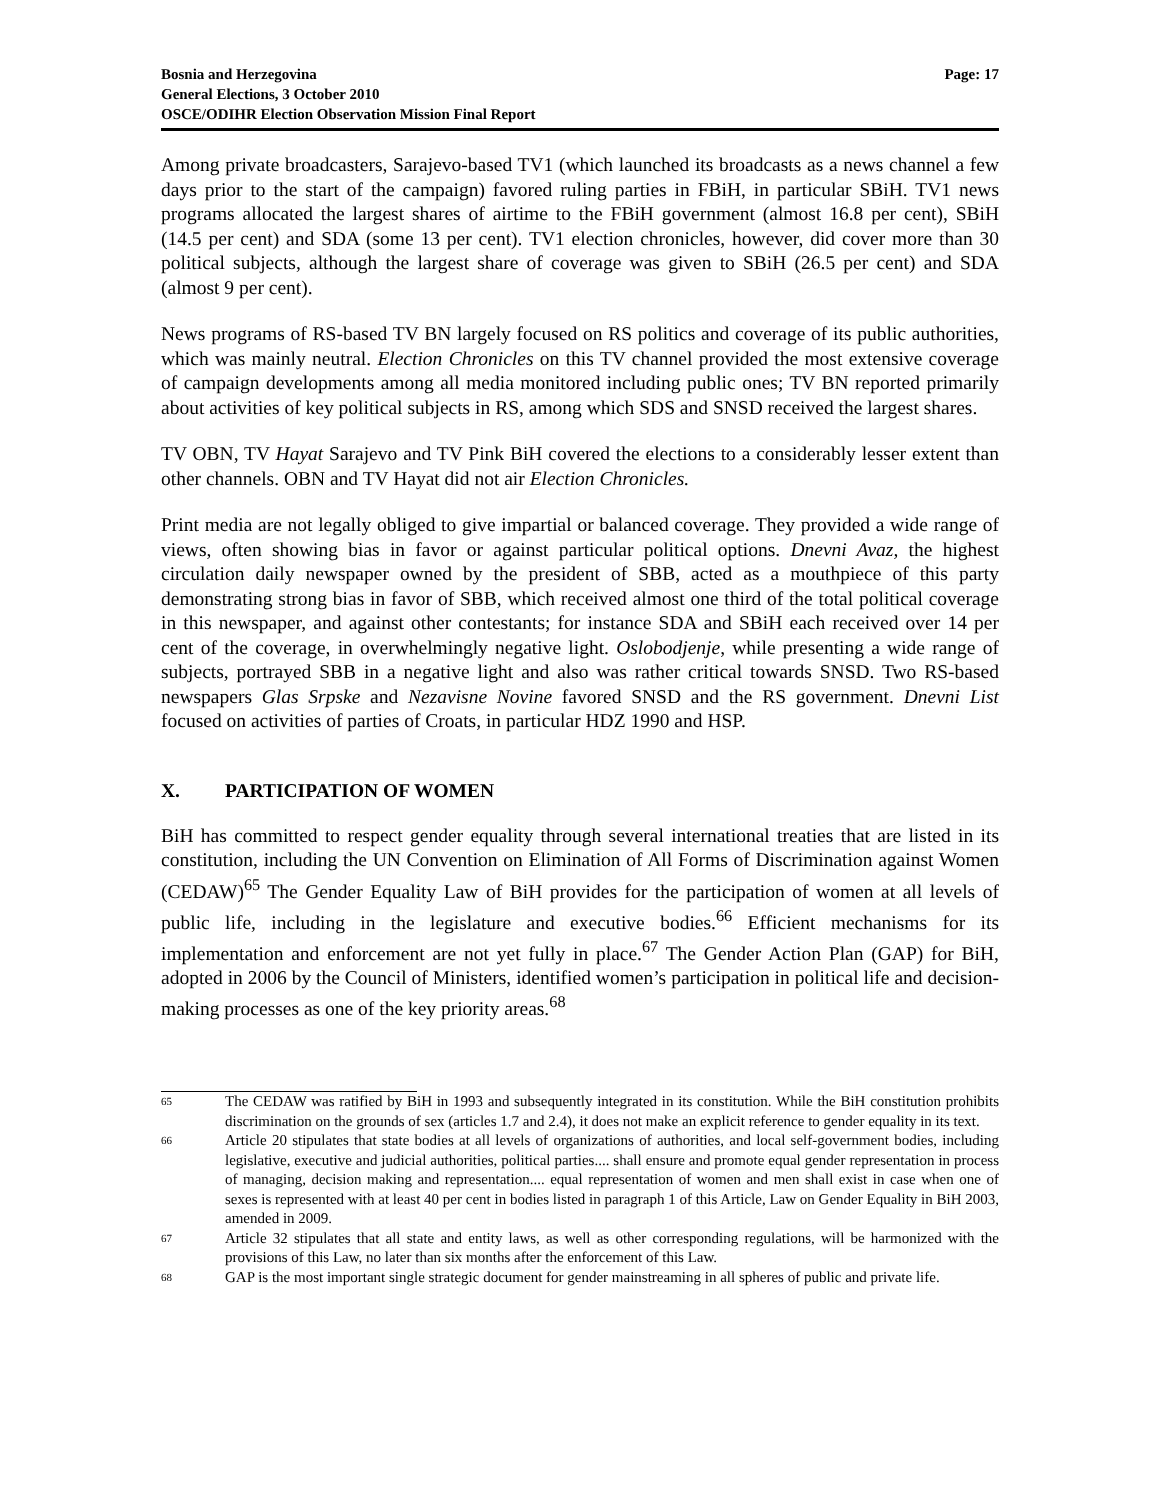Bosnia and Herzegovina
General Elections, 3 October 2010
OSCE/ODIHR Election Observation Mission Final Report
Page: 17
Among private broadcasters, Sarajevo-based TV1 (which launched its broadcasts as a news channel a few days prior to the start of the campaign) favored ruling parties in FBiH, in particular SBiH. TV1 news programs allocated the largest shares of airtime to the FBiH government (almost 16.8 per cent), SBiH (14.5 per cent) and SDA (some 13 per cent). TV1 election chronicles, however, did cover more than 30 political subjects, although the largest share of coverage was given to SBiH (26.5 per cent) and SDA (almost 9 per cent).
News programs of RS-based TV BN largely focused on RS politics and coverage of its public authorities, which was mainly neutral. Election Chronicles on this TV channel provided the most extensive coverage of campaign developments among all media monitored including public ones; TV BN reported primarily about activities of key political subjects in RS, among which SDS and SNSD received the largest shares.
TV OBN, TV Hayat Sarajevo and TV Pink BiH covered the elections to a considerably lesser extent than other channels. OBN and TV Hayat did not air Election Chronicles.
Print media are not legally obliged to give impartial or balanced coverage. They provided a wide range of views, often showing bias in favor or against particular political options. Dnevni Avaz, the highest circulation daily newspaper owned by the president of SBB, acted as a mouthpiece of this party demonstrating strong bias in favor of SBB, which received almost one third of the total political coverage in this newspaper, and against other contestants; for instance SDA and SBiH each received over 14 per cent of the coverage, in overwhelmingly negative light. Oslobodjenje, while presenting a wide range of subjects, portrayed SBB in a negative light and also was rather critical towards SNSD. Two RS-based newspapers Glas Srpske and Nezavisne Novine favored SNSD and the RS government. Dnevni List focused on activities of parties of Croats, in particular HDZ 1990 and HSP.
X. PARTICIPATION OF WOMEN
BiH has committed to respect gender equality through several international treaties that are listed in its constitution, including the UN Convention on Elimination of All Forms of Discrimination against Women (CEDAW)<sup>65</sup> The Gender Equality Law of BiH provides for the participation of women at all levels of public life, including in the legislature and executive bodies.<sup>66</sup> Efficient mechanisms for its implementation and enforcement are not yet fully in place.<sup>67</sup> The Gender Action Plan (GAP) for BiH, adopted in 2006 by the Council of Ministers, identified women’s participation in political life and decision-making processes as one of the key priority areas.<sup>68</sup>
65
The CEDAW was ratified by BiH in 1993 and subsequently integrated in its constitution. While the BiH constitution prohibits discrimination on the grounds of sex (articles 1.7 and 2.4), it does not make an explicit reference to gender equality in its text.
66
Article 20 stipulates that state bodies at all levels of organizations of authorities, and local self-government bodies, including legislative, executive and judicial authorities, political parties.... shall ensure and promote equal gender representation in process of managing, decision making and representation.... equal representation of women and men shall exist in case when one of sexes is represented with at least 40 per cent in bodies listed in paragraph 1 of this Article, Law on Gender Equality in BiH 2003, amended in 2009.
67
Article 32 stipulates that all state and entity laws, as well as other corresponding regulations, will be harmonized with the provisions of this Law, no later than six months after the enforcement of this Law.
68
GAP is the most important single strategic document for gender mainstreaming in all spheres of public and private life.